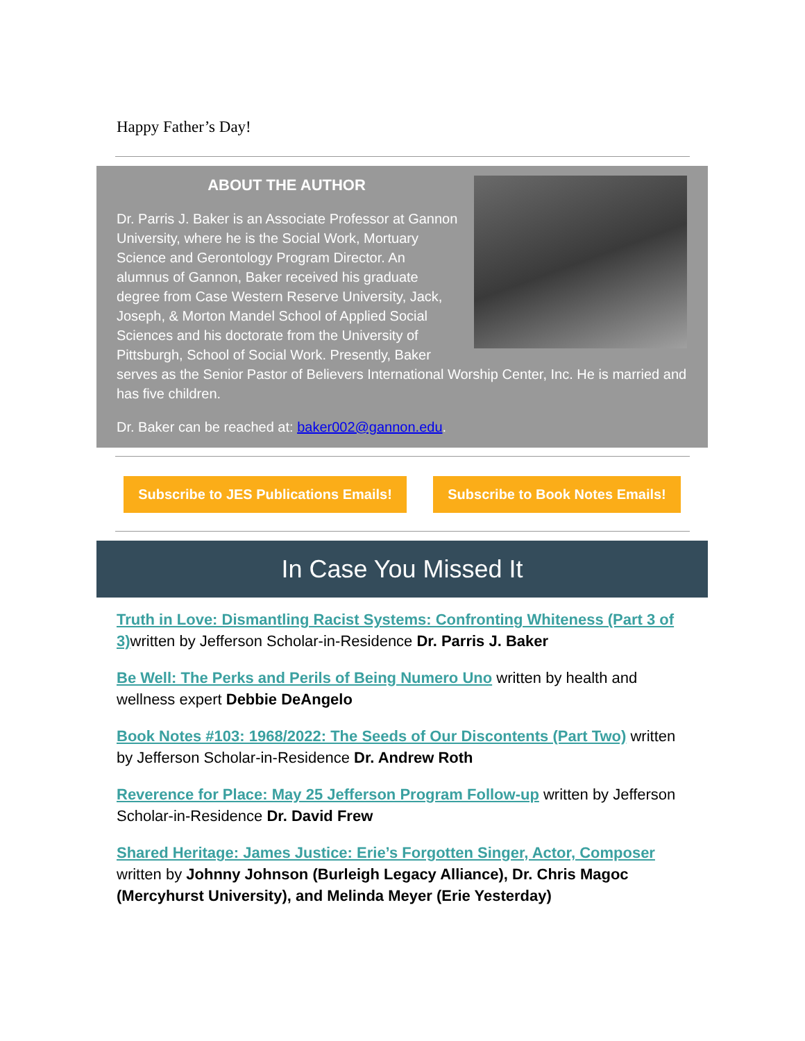Happy Father’s Day!
ABOUT THE AUTHOR
Dr. Parris J. Baker is an Associate Professor at Gannon University, where he is the Social Work, Mortuary Science and Gerontology Program Director. An alumnus of Gannon, Baker received his graduate degree from Case Western Reserve University, Jack, Joseph, & Morton Mandel School of Applied Social Sciences and his doctorate from the University of Pittsburgh, School of Social Work. Presently, Baker serves as the Senior Pastor of Believers International Worship Center, Inc. He is married and has five children.
Dr. Baker can be reached at: baker002@gannon.edu.
Subscribe to JES Publications Emails! Subscribe to Book Notes Emails!
In Case You Missed It
Truth in Love: Dismantling Racist Systems: Confronting Whiteness (Part 3 of 3) written by Jefferson Scholar-in-Residence Dr. Parris J. Baker
Be Well: The Perks and Perils of Being Numero Uno written by health and wellness expert Debbie DeAngelo
Book Notes #103: 1968/2022: The Seeds of Our Discontents (Part Two) written by Jefferson Scholar-in-Residence Dr. Andrew Roth
Reverence for Place: May 25 Jefferson Program Follow-up written by Jefferson Scholar-in-Residence Dr. David Frew
Shared Heritage: James Justice: Erie’s Forgotten Singer, Actor, Composer written by Johnny Johnson (Burleigh Legacy Alliance), Dr. Chris Magoc (Mercyhurst University), and Melinda Meyer (Erie Yesterday)